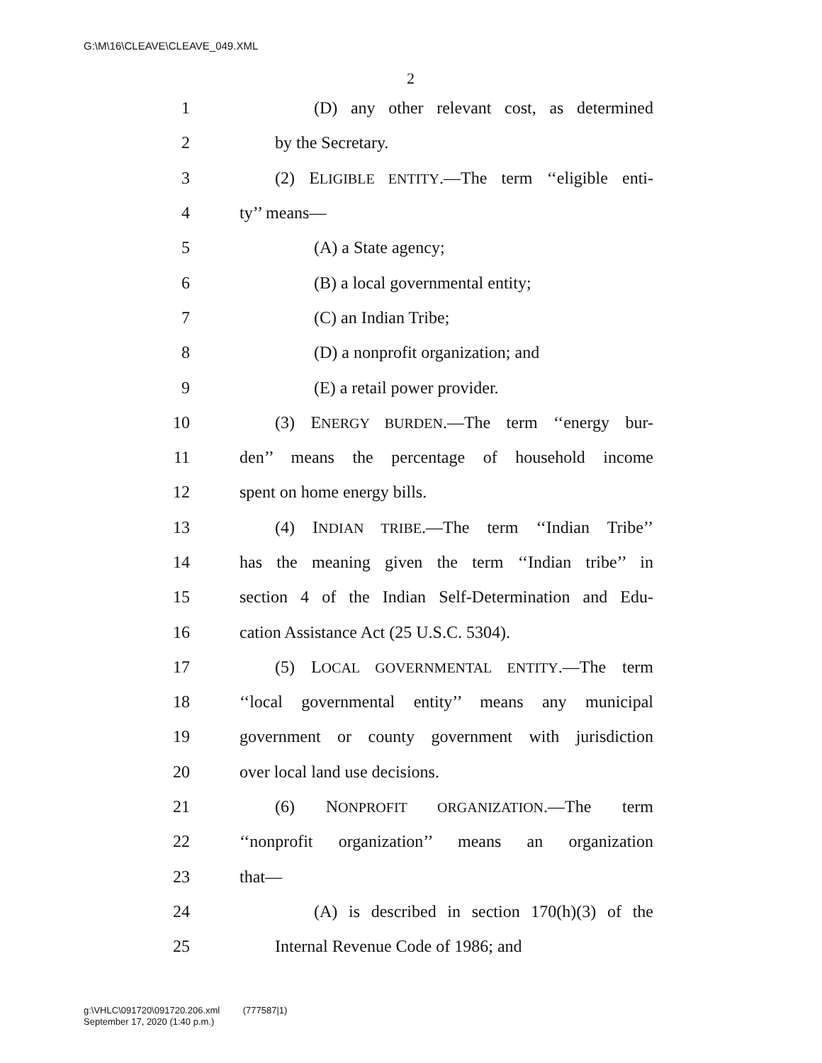G:\M\16\CLEAVE\CLEAVE_049.XML
2
1 (D) any other relevant cost, as determined
2 by the Secretary.
3 (2) ELIGIBLE ENTITY.—The term ‘‘eligible enti-
4 ty’’ means—
5 (A) a State agency;
6 (B) a local governmental entity;
7 (C) an Indian Tribe;
8 (D) a nonprofit organization; and
9 (E) a retail power provider.
10 (3) ENERGY BURDEN.—The term ‘‘energy bur-
11 den’’ means the percentage of household income
12 spent on home energy bills.
13 (4) INDIAN TRIBE.—The term ‘‘Indian Tribe’’
14 has the meaning given the term ‘‘Indian tribe’’ in
15 section 4 of the Indian Self-Determination and Edu-
16 cation Assistance Act (25 U.S.C. 5304).
17 (5) LOCAL GOVERNMENTAL ENTITY.—The term
18 ‘‘local governmental entity’’ means any municipal
19 government or county government with jurisdiction
20 over local land use decisions.
21 (6) NONPROFIT ORGANIZATION.—The term
22 ‘‘nonprofit organization’’ means an organization
23 that—
24 (A) is described in section 170(h)(3) of the
25 Internal Revenue Code of 1986; and
g:\VHLC\091720\091720.206.xml (777587|1)
September 17, 2020 (1:40 p.m.)